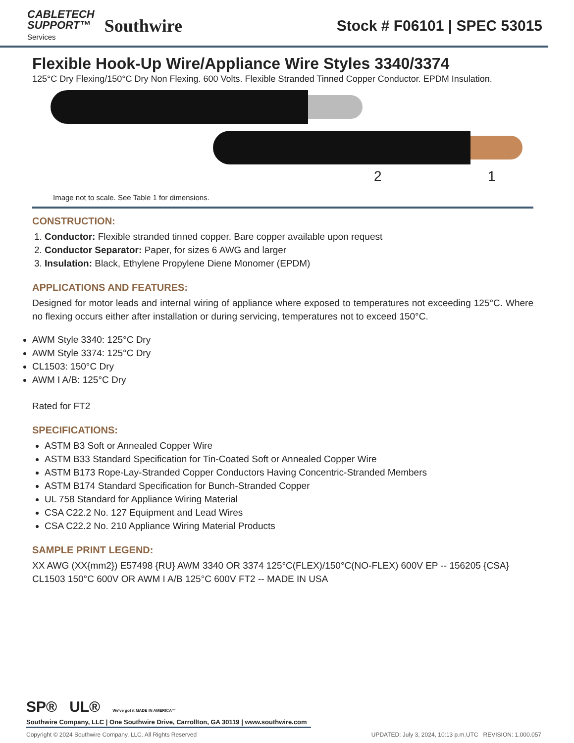CABLETECH
SUPPORT™
Services
Southwire
Stock # F06101 | SPEC 53015
Flexible Hook-Up Wire/Appliance Wire Styles 3340/3374
125°C Dry Flexing/150°C Dry Non Flexing. 600 Volts. Flexible Stranded Tinned Copper Conductor. EPDM Insulation.
2 1
Image not to scale. See Table 1 for dimensions.
CONSTRUCTION:
1. Conductor: Flexible stranded tinned copper. Bare copper available upon request
2. Conductor Separator: Paper, for sizes 6 AWG and larger
3. Insulation: Black, Ethylene Propylene Diene Monomer (EPDM)
APPLICATIONS AND FEATURES:
Designed for motor leads and internal wiring of appliance where exposed to temperatures not exceeding 125°C. Where no flexing occurs either after installation or during servicing, temperatures not to exceed 150°C.
AWM Style 3340: 125°C Dry
AWM Style 3374: 125°C Dry
CL1503: 150°C Dry
AWM I A/B: 125°C Dry
Rated for FT2
SPECIFICATIONS:
ASTM B3 Soft or Annealed Copper Wire
ASTM B33 Standard Specification for Tin-Coated Soft or Annealed Copper Wire
ASTM B173 Rope-Lay-Stranded Copper Conductors Having Concentric-Stranded Members
ASTM B174 Standard Specification for Bunch-Stranded Copper
UL 758 Standard for Appliance Wiring Material
CSA C22.2 No. 127 Equipment and Lead Wires
CSA C22.2 No. 210 Appliance Wiring Material Products
SAMPLE PRINT LEGEND:
XX AWG (XX{mm2}) E57498 {RU} AWM 3340 OR 3374 125°C(FLEX)/150°C(NO-FLEX) 600V EP -- 156205 {CSA} CL1503 150°C 600V OR AWM I A/B 125°C 600V FT2 -- MADE IN USA
SP® UL® We've got it MADE IN AMERICA™
Southwire Company, LLC | One Southwire Drive, Carrollton, GA 30119 | www.southwire.com
Copyright © 2024 Southwire Company, LLC. All Rights Reserved UPDATED: July 3, 2024, 10:13 p.m.UTC REVISION: 1.000.057